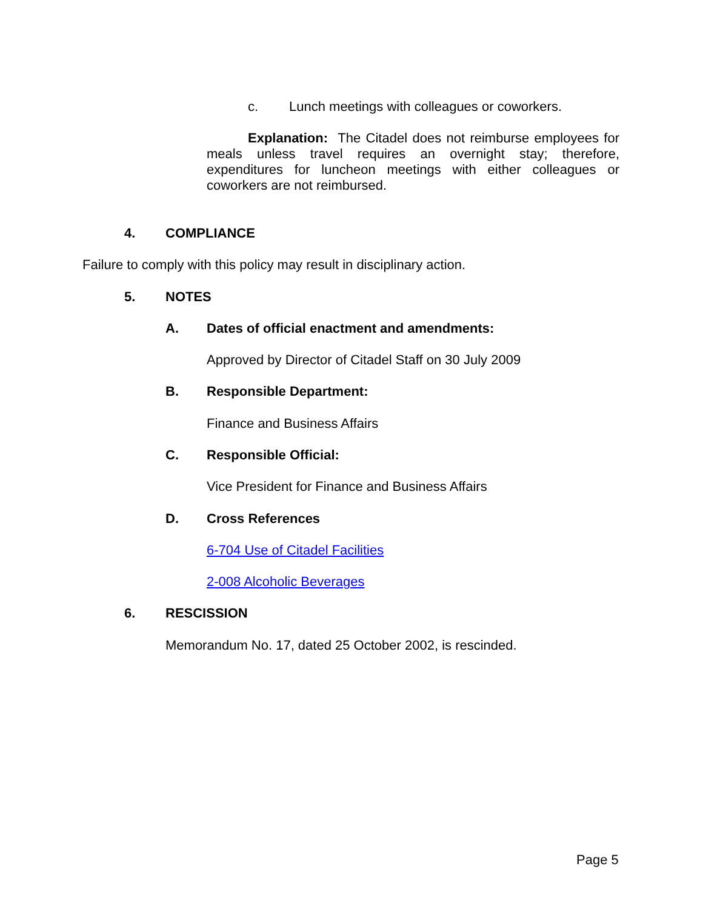c. Lunch meetings with colleagues or coworkers.
Explanation: The Citadel does not reimburse employees for meals unless travel requires an overnight stay; therefore, expenditures for luncheon meetings with either colleagues or coworkers are not reimbursed.
4. COMPLIANCE
Failure to comply with this policy may result in disciplinary action.
5. NOTES
A. Dates of official enactment and amendments:
Approved by Director of Citadel Staff on 30 July 2009
B. Responsible Department:
Finance and Business Affairs
C. Responsible Official:
Vice President for Finance and Business Affairs
D. Cross References
6-704 Use of Citadel Facilities
2-008 Alcoholic Beverages
6. RESCISSION
Memorandum No. 17, dated 25 October 2002, is rescinded.
Page 5